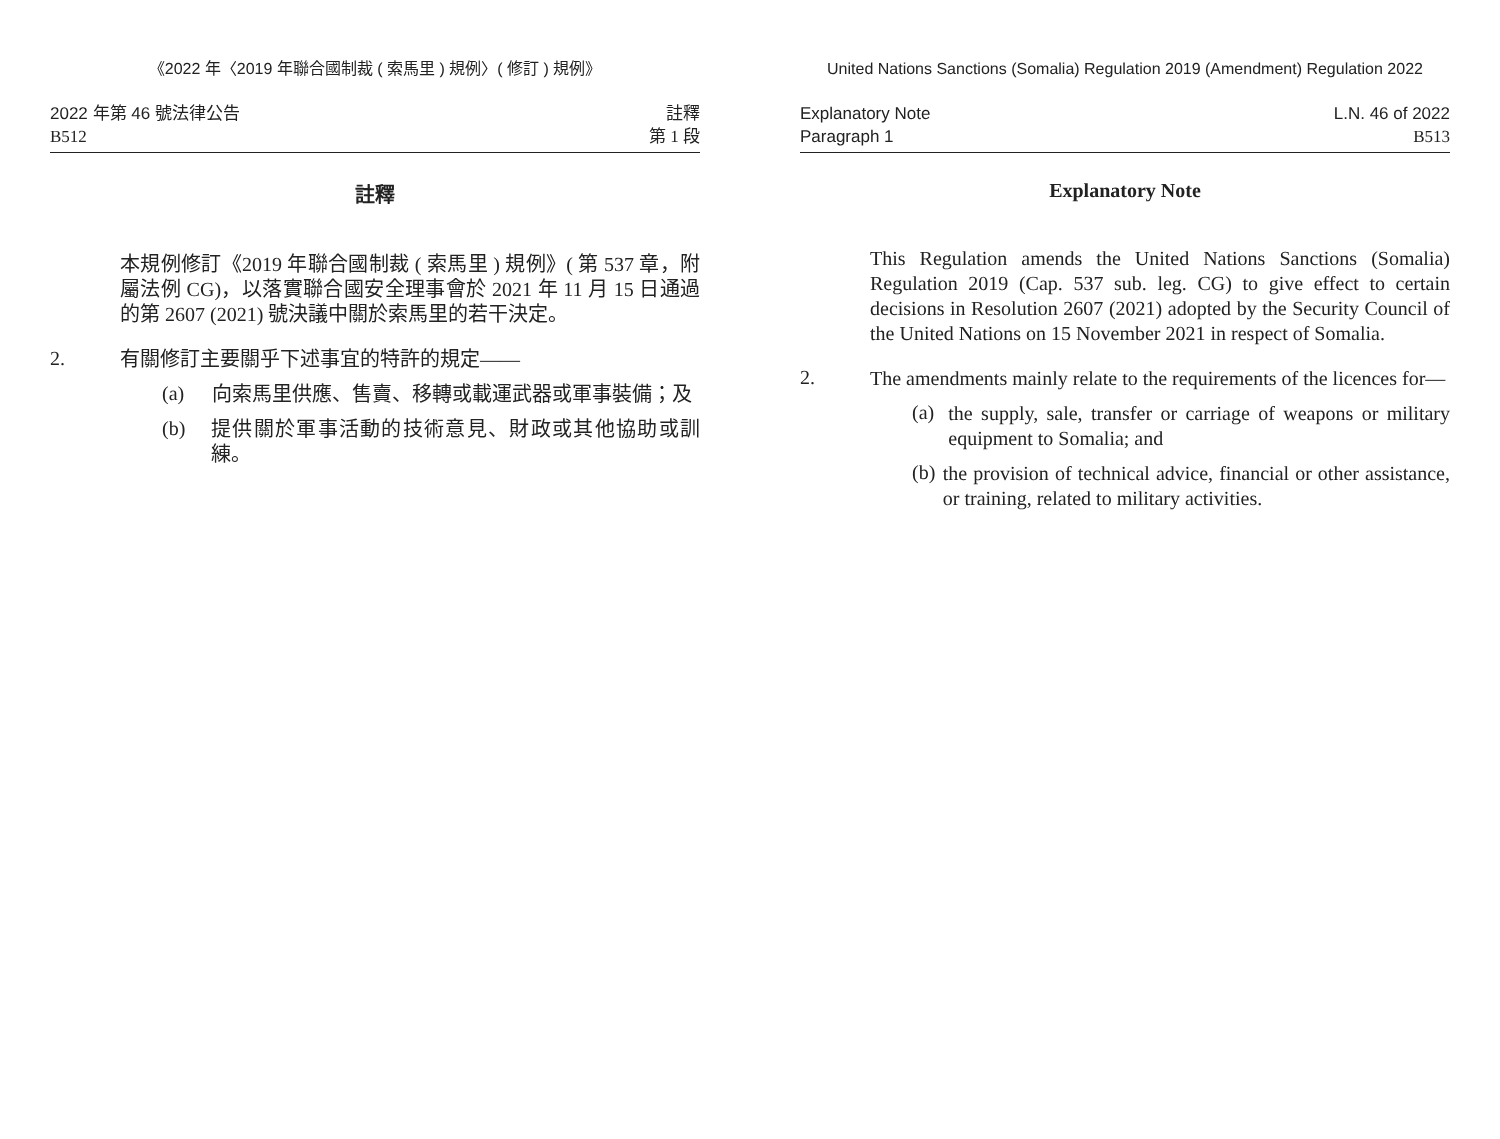《2022 年〈2019 年聯合國制裁 ( 索馬里 ) 規例〉( 修訂 ) 規例》
2022 年第 46 號法律公告
B512
註釋
第 1 段
註釋
本規例修訂《2019 年聯合國制裁 ( 索馬里 ) 規例》( 第 537 章，附屬法例 CG)，以落實聯合國安全理事會於 2021 年 11 月 15 日通過的第 2607 (2021) 號決議中關於索馬里的若干決定。
2.
有關修訂主要關乎下述事宜的特許的規定——
(a)
向索馬里供應、售賣、移轉或載運武器或軍事裝備；及
(b)
提供關於軍事活動的技術意見、財政或其他協助或訓練。
United Nations Sanctions (Somalia) Regulation 2019 (Amendment) Regulation 2022
Explanatory Note
Paragraph 1
L.N. 46 of 2022
B513
Explanatory Note
This Regulation amends the United Nations Sanctions (Somalia) Regulation 2019 (Cap. 537 sub. leg. CG) to give effect to certain decisions in Resolution 2607 (2021) adopted by the Security Council of the United Nations on 15 November 2021 in respect of Somalia.
2.
The amendments mainly relate to the requirements of the licences for—
(a)
the supply, sale, transfer or carriage of weapons or military equipment to Somalia; and
(b)
the provision of technical advice, financial or other assistance, or training, related to military activities.